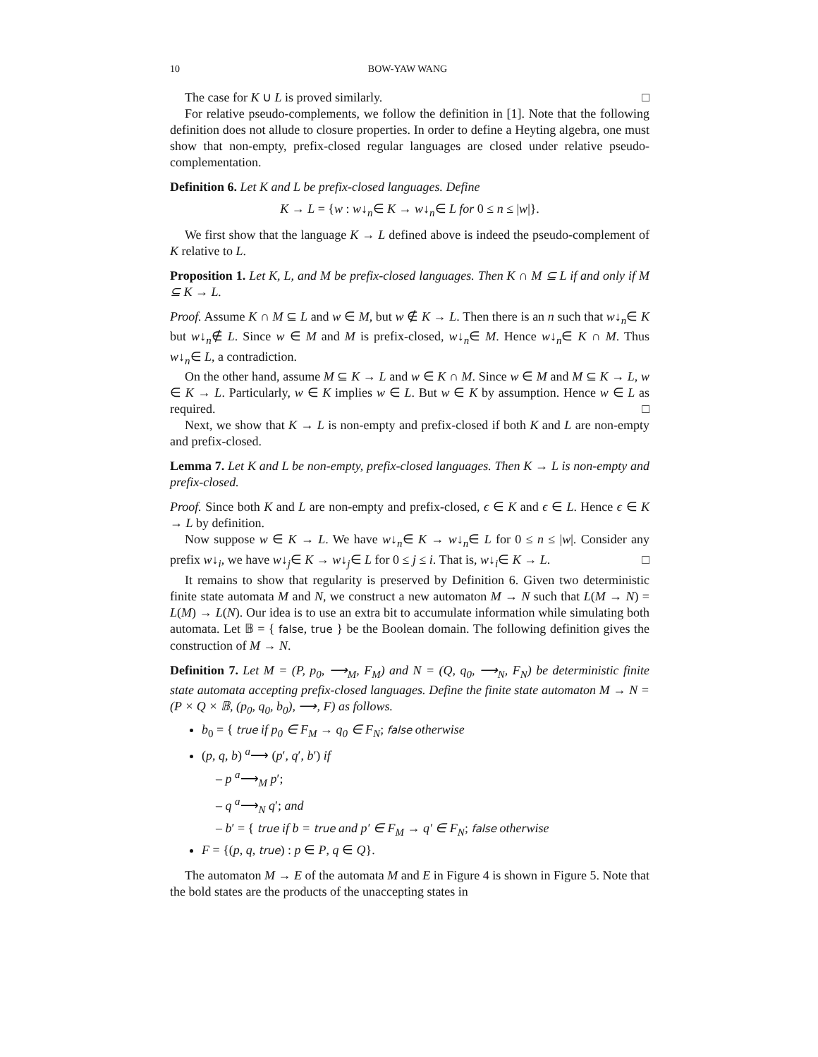10 BOW-YAW WANG
The case for K ∪ L is proved similarly. □
For relative pseudo-complements, we follow the definition in [1]. Note that the following definition does not allude to closure properties. In order to define a Heyting algebra, one must show that non-empty, prefix-closed regular languages are closed under relative pseudo-complementation.
Definition 6. Let K and L be prefix-closed languages. Define
K → L = {w : w↓<sub>n</sub>∈ K → w↓<sub>n</sub>∈ L for 0 ≤ n ≤ |w|}.
We first show that the language K → L defined above is indeed the pseudo-complement of K relative to L.
Proposition 1. Let K, L, and M be prefix-closed languages. Then K ∩ M ⊆ L if and only if M ⊆ K → L.
Proof. Assume K ∩ M ⊆ L and w ∈ M, but w ∉ K → L. Then there is an n such that w↓<sub>n</sub>∈ K but w↓<sub>n</sub>∉ L. Since w ∈ M and M is prefix-closed, w↓<sub>n</sub>∈ M. Hence w↓<sub>n</sub>∈ K ∩ M. Thus w↓<sub>n</sub>∈ L, a contradiction.
On the other hand, assume M ⊆ K → L and w ∈ K ∩ M. Since w ∈ M and M ⊆ K → L, w ∈ K → L. Particularly, w ∈ K implies w ∈ L. But w ∈ K by assumption. Hence w ∈ L as required. □
Next, we show that K → L is non-empty and prefix-closed if both K and L are non-empty and prefix-closed.
Lemma 7. Let K and L be non-empty, prefix-closed languages. Then K → L is non-empty and prefix-closed.
Proof. Since both K and L are non-empty and prefix-closed, ϵ ∈ K and ϵ ∈ L. Hence ϵ ∈ K → L by definition.
Now suppose w ∈ K → L. We have w↓<sub>n</sub>∈ K → w↓<sub>n</sub>∈ L for 0 ≤ n ≤ |w|. Consider any prefix w↓<sub>i</sub>, we have w↓<sub>j</sub>∈ K → w↓<sub>j</sub>∈ L for 0 ≤ j ≤ i. That is, w↓<sub>i</sub>∈ K → L. □
It remains to show that regularity is preserved by Definition 6. Given two deterministic finite state automata M and N, we construct a new automaton M → N such that L(M → N) = L(M) → L(N). Our idea is to use an extra bit to accumulate information while simulating both automata. Let 𝔹 = { false, true } be the Boolean domain. The following definition gives the construction of M → N.
Definition 7. Let M = (P, p<sub>0</sub>, ⟶<sub>M</sub>, F<sub>M</sub>) and N = (Q, q<sub>0</sub>, ⟶<sub>N</sub>, F<sub>N</sub>) be deterministic finite state automata accepting prefix-closed languages. Define the finite state automaton M → N = (P × Q × 𝔹, (p<sub>0</sub>, q<sub>0</sub>, b<sub>0</sub>), ⟶, F) as follows.
b<sub>0</sub> = { true if p<sub>0</sub> ∈ F<sub>M</sub> → q<sub>0</sub> ∈ F<sub>N</sub>; false otherwise
(p, q, b) <sup>a</sup>⟶ (p′, q′, b′) if
– p <sup>a</sup>⟶<sub>M</sub> p′;
– q <sup>a</sup>⟶<sub>N</sub> q′; and
– b′ = { true if b = true and p′ ∈ F<sub>M</sub> → q′ ∈ F<sub>N</sub>; false otherwise
F = {(p, q, true) : p ∈ P, q ∈ Q}.
The automaton M → E of the automata M and E in Figure 4 is shown in Figure 5. Note that the bold states are the products of the unaccepting states in